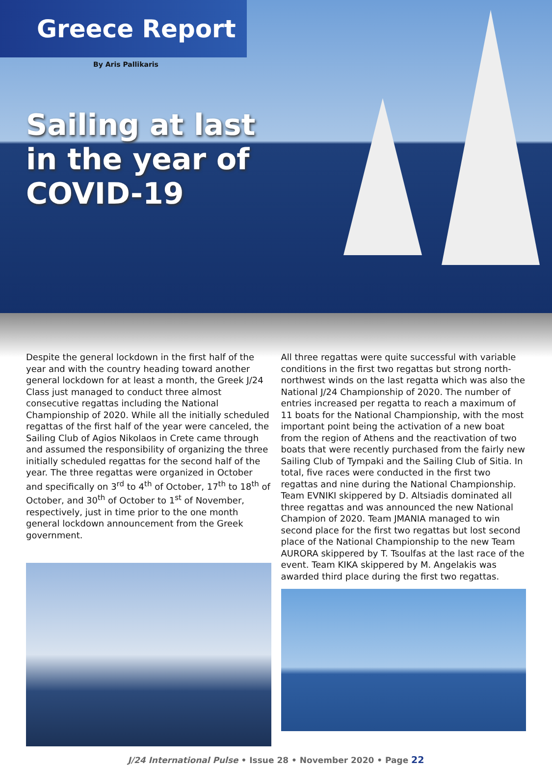Greece Report
By Aris Pallikaris
Sailing at last
in the year of
COVID-19
Despite the general lockdown in the first half of the year and with the country heading toward another general lockdown for at least a month, the Greek J/24 Class just managed to conduct three almost consecutive regattas including the National Championship of 2020. While all the initially scheduled regattas of the first half of the year were canceled, the Sailing Club of Agios Nikolaos in Crete came through and assumed the responsibility of organizing the three initially scheduled regattas for the second half of the year. The three regattas were organized in October and specifically on 3<sup>rd</sup> to 4<sup>th</sup> of October, 17<sup>th</sup> to 18<sup>th</sup> of October, and 30<sup>th</sup> of October to 1<sup>st</sup> of November, respectively, just in time prior to the one month general lockdown announcement from the Greek government.
All three regattas were quite successful with variable conditions in the first two regattas but strong north-northwest winds on the last regatta which was also the National J/24 Championship of 2020. The number of entries increased per regatta to reach a maximum of 11 boats for the National Championship, with the most important point being the activation of a new boat from the region of Athens and the reactivation of two boats that were recently purchased from the fairly new Sailing Club of Tympaki and the Sailing Club of Sitia. In total, five races were conducted in the first two regattas and nine during the National Championship. Team EVNIKI skippered by D. Altsiadis dominated all three regattas and was announced the new National Champion of 2020. Team JMANIA managed to win second place for the first two regattas but lost second place of the National Championship to the new Team AURORA skippered by T. Tsoulfas at the last race of the event. Team KIKA skippered by M. Angelakis was awarded third place during the first two regattas.
J/24 International Pulse • Issue 28 • November 2020 • Page 22